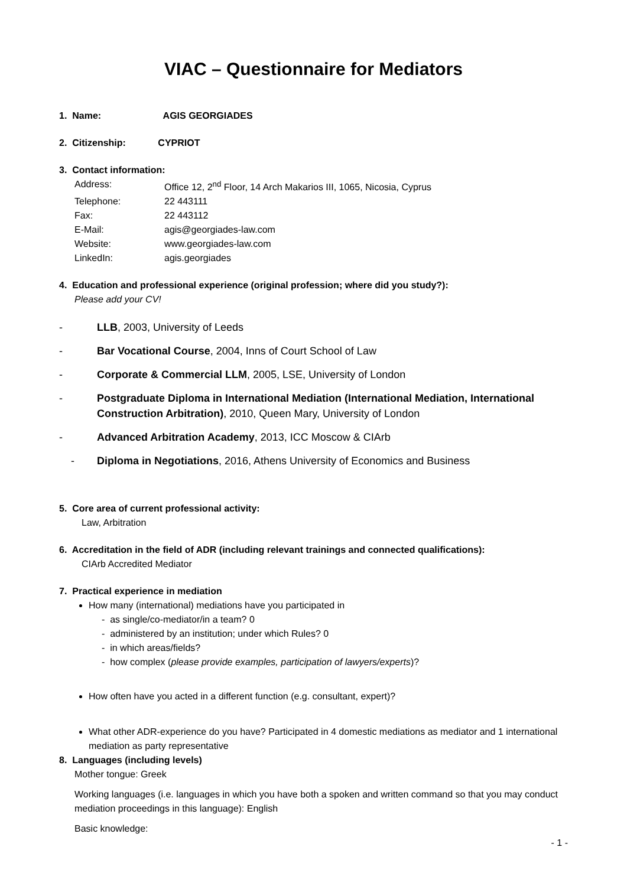VIAC – Questionnaire for Mediators
1. Name: AGIS GEORGIADES
2. Citizenship: CYPRIOT
3. Contact information:
| Address: | Office 12, 2<sup>nd</sup> Floor, 14 Arch Makarios III, 1065, Nicosia, Cyprus |
| Telephone: | 22 443111 |
| Fax: | 22 443112 |
| E-Mail: | agis@georgiades-law.com |
| Website: | www.georgiades-law.com |
| LinkedIn: | agis.georgiades |
4. Education and professional experience (original profession; where did you study?):
Please add your CV!
- LLB, 2003, University of Leeds
- Bar Vocational Course, 2004, Inns of Court School of Law
- Corporate & Commercial LLM, 2005, LSE, University of London
- Postgraduate Diploma in International Mediation (International Mediation, International Construction Arbitration), 2010, Queen Mary, University of London
- Advanced Arbitration Academy, 2013, ICC Moscow & CIArb
- Diploma in Negotiations, 2016, Athens University of Economics and Business
5. Core area of current professional activity:
Law, Arbitration
6. Accreditation in the field of ADR (including relevant trainings and connected qualifications):
CIArb Accredited Mediator
7. Practical experience in mediation
How many (international) mediations have you participated in
- as single/co-mediator/in a team? 0
- administered by an institution; under which Rules? 0
- in which areas/fields?
- how complex (please provide examples, participation of lawyers/experts)?
How often have you acted in a different function (e.g. consultant, expert)?
What other ADR-experience do you have? Participated in 4 domestic mediations as mediator and 1 international mediation as party representative
8. Languages (including levels)
Mother tongue: Greek
Working languages (i.e. languages in which you have both a spoken and written command so that you may conduct mediation proceedings in this language): English
Basic knowledge:
- 1 -